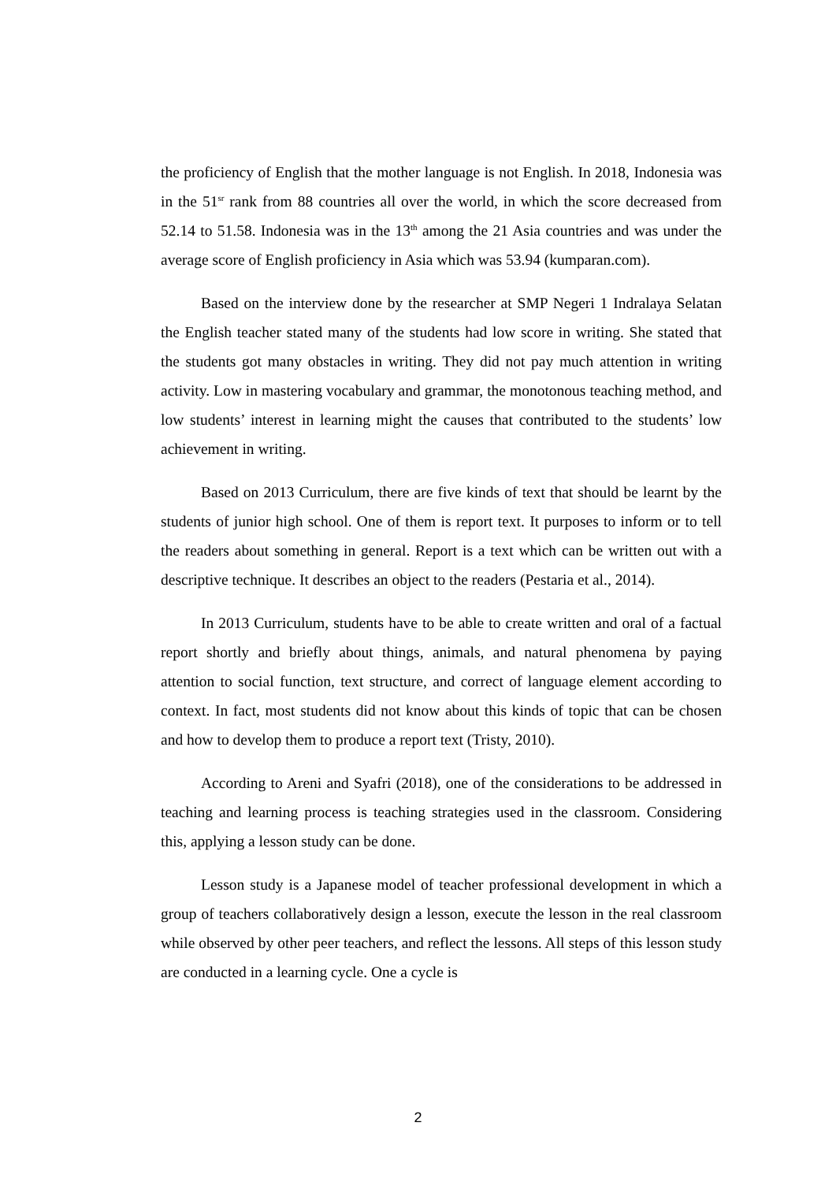the proficiency of English that the mother language is not English. In 2018, Indonesia was in the 51<sup>sr</sup> rank from 88 countries all over the world, in which the score decreased from 52.14 to 51.58. Indonesia was in the 13<sup>th</sup> among the 21 Asia countries and was under the average score of English proficiency in Asia which was 53.94 (kumparan.com).
Based on the interview done by the researcher at SMP Negeri 1 Indralaya Selatan the English teacher stated many of the students had low score in writing. She stated that the students got many obstacles in writing. They did not pay much attention in writing activity. Low in mastering vocabulary and grammar, the monotonous teaching method, and low students’ interest in learning might the causes that contributed to the students’ low achievement in writing.
Based on 2013 Curriculum, there are five kinds of text that should be learnt by the students of junior high school. One of them is report text. It purposes to inform or to tell the readers about something in general. Report is a text which can be written out with a descriptive technique. It describes an object to the readers (Pestaria et al., 2014).
In 2013 Curriculum, students have to be able to create written and oral of a factual report shortly and briefly about things, animals, and natural phenomena by paying attention to social function, text structure, and correct of language element according to context. In fact, most students did not know about this kinds of topic that can be chosen and how to develop them to produce a report text (Tristy, 2010).
According to Areni and Syafri (2018), one of the considerations to be addressed in teaching and learning process is teaching strategies used in the classroom. Considering this, applying a lesson study can be done.
Lesson study is a Japanese model of teacher professional development in which a group of teachers collaboratively design a lesson, execute the lesson in the real classroom while observed by other peer teachers, and reflect the lessons. All steps of this lesson study are conducted in a learning cycle. One a cycle is
2